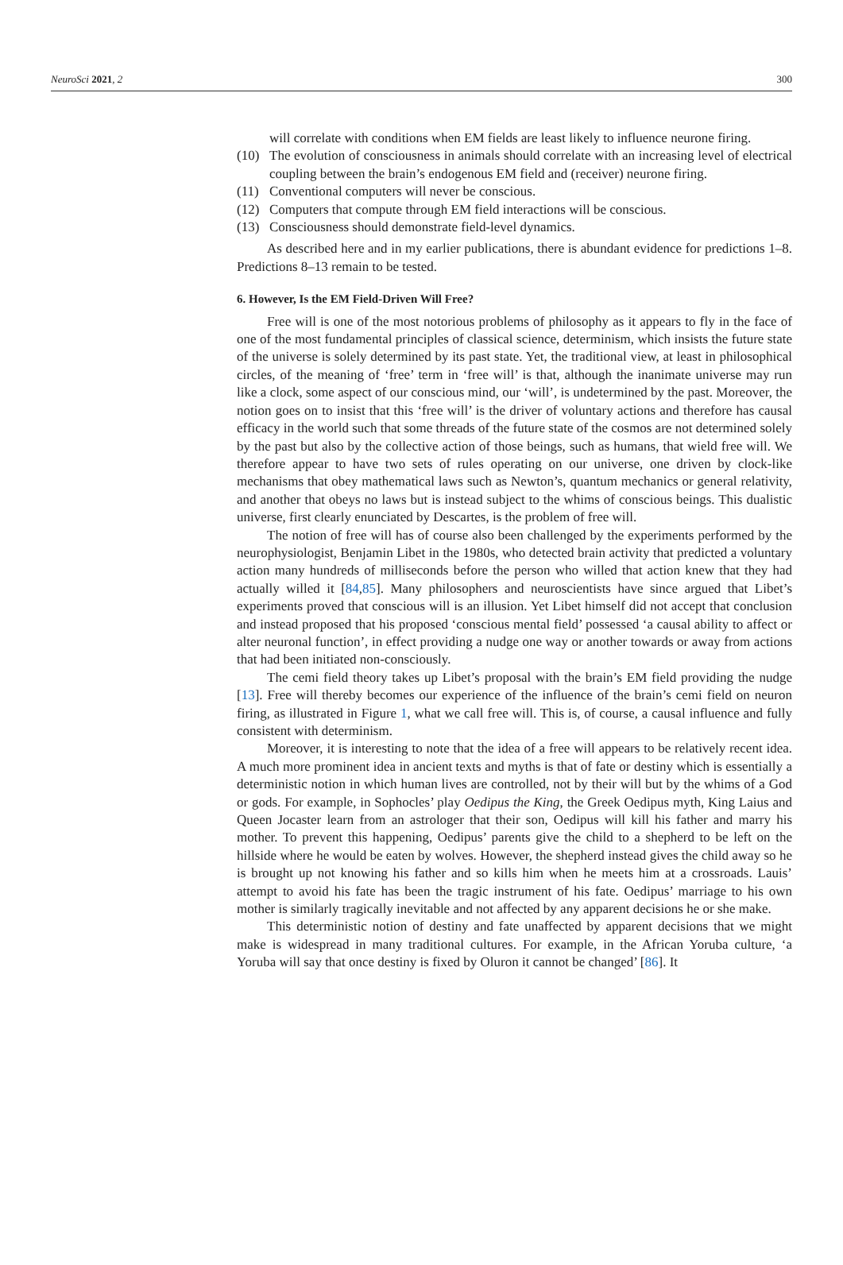NeuroSci 2021, 2 300
will correlate with conditions when EM fields are least likely to influence neurone firing.
(10) The evolution of consciousness in animals should correlate with an increasing level of electrical coupling between the brain’s endogenous EM field and (receiver) neurone firing.
(11) Conventional computers will never be conscious.
(12) Computers that compute through EM field interactions will be conscious.
(13) Consciousness should demonstrate field-level dynamics.
As described here and in my earlier publications, there is abundant evidence for predictions 1–8. Predictions 8–13 remain to be tested.
6. However, Is the EM Field-Driven Will Free?
Free will is one of the most notorious problems of philosophy as it appears to fly in the face of one of the most fundamental principles of classical science, determinism, which insists the future state of the universe is solely determined by its past state. Yet, the traditional view, at least in philosophical circles, of the meaning of ‘free’ term in ‘free will’ is that, although the inanimate universe may run like a clock, some aspect of our conscious mind, our ‘will’, is undetermined by the past. Moreover, the notion goes on to insist that this ‘free will’ is the driver of voluntary actions and therefore has causal efficacy in the world such that some threads of the future state of the cosmos are not determined solely by the past but also by the collective action of those beings, such as humans, that wield free will. We therefore appear to have two sets of rules operating on our universe, one driven by clock-like mechanisms that obey mathematical laws such as Newton’s, quantum mechanics or general relativity, and another that obeys no laws but is instead subject to the whims of conscious beings. This dualistic universe, first clearly enunciated by Descartes, is the problem of free will.
The notion of free will has of course also been challenged by the experiments performed by the neurophysiologist, Benjamin Libet in the 1980s, who detected brain activity that predicted a voluntary action many hundreds of milliseconds before the person who willed that action knew that they had actually willed it [84,85]. Many philosophers and neuroscientists have since argued that Libet’s experiments proved that conscious will is an illusion. Yet Libet himself did not accept that conclusion and instead proposed that his proposed ‘conscious mental field’ possessed ‘a causal ability to affect or alter neuronal function’, in effect providing a nudge one way or another towards or away from actions that had been initiated non-consciously.
The cemi field theory takes up Libet’s proposal with the brain’s EM field providing the nudge [13]. Free will thereby becomes our experience of the influence of the brain’s cemi field on neuron firing, as illustrated in Figure 1, what we call free will. This is, of course, a causal influence and fully consistent with determinism.
Moreover, it is interesting to note that the idea of a free will appears to be relatively recent idea. A much more prominent idea in ancient texts and myths is that of fate or destiny which is essentially a deterministic notion in which human lives are controlled, not by their will but by the whims of a God or gods. For example, in Sophocles’ play Oedipus the King, the Greek Oedipus myth, King Laius and Queen Jocaster learn from an astrologer that their son, Oedipus will kill his father and marry his mother. To prevent this happening, Oedipus’ parents give the child to a shepherd to be left on the hillside where he would be eaten by wolves. However, the shepherd instead gives the child away so he is brought up not knowing his father and so kills him when he meets him at a crossroads. Lauis’ attempt to avoid his fate has been the tragic instrument of his fate. Oedipus’ marriage to his own mother is similarly tragically inevitable and not affected by any apparent decisions he or she make.
This deterministic notion of destiny and fate unaffected by apparent decisions that we might make is widespread in many traditional cultures. For example, in the African Yoruba culture, ‘a Yoruba will say that once destiny is fixed by Oluron it cannot be changed’ [86]. It